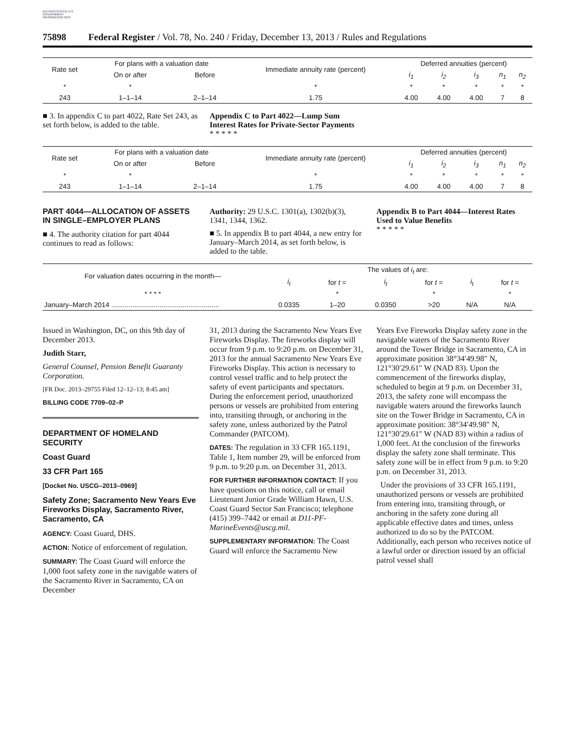AUTHENTICATED U.S. GOVERNMENT INFORMATION GPO
75898 Federal Register / Vol. 78, No. 240 / Friday, December 13, 2013 / Rules and Regulations
| Rate set | For plans with a valuation date | | Immediate annuity rate (percent) | Deferred annuities (percent) | | | | |
| --- | --- | --- | --- | --- | --- | --- | --- | --- |
| | On or after | Before | | i<sub>1</sub> | i<sub>2</sub> | i<sub>3</sub> | n<sub>1</sub> | n<sub>2</sub> |
| * | * | | * | * | * | * | * | * |
| 243 | 1–1–14 | 2–1–14 | 1.75 | 4.00 | 4.00 | 4.00 | 7 | 8 |
■ 3. In appendix C to part 4022, Rate Set 243, as set forth below, is added to the table.
Appendix C to Part 4022—Lump Sum Interest Rates for Private-Sector Payments
* * * * *
| Rate set | For plans with a valuation date | | Immediate annuity rate (percent) | Deferred annuities (percent) | | | | |
| --- | --- | --- | --- | --- | --- | --- | --- | --- |
| | On or after | Before | | i<sub>1</sub> | i<sub>2</sub> | i<sub>3</sub> | n<sub>1</sub> | n<sub>2</sub> |
| * | * | | * | * | * | * | * | * |
| 243 | 1–1–14 | 2–1–14 | 1.75 | 4.00 | 4.00 | 4.00 | 7 | 8 |
PART 4044—ALLOCATION OF ASSETS IN SINGLE–EMPLOYER PLANS
■ 4. The authority citation for part 4044 continues to read as follows:
Authority: 29 U.S.C. 1301(a), 1302(b)(3), 1341, 1344, 1362.
■ 5. In appendix B to part 4044, a new entry for January–March 2014, as set forth below, is added to the table.
Appendix B to Part 4044—Interest Rates Used to Value Benefits
* * * * *
| For valuation dates occurring in the month— | The values of i<sub>t</sub> are: | | | | | |
| --- | --- | --- | --- | --- | --- | --- |
| | i<sub>t</sub> | for t = | i<sub>t</sub> | for t = | i<sub>t</sub> | for t = |
| * * * * | | * | | * | | * |
| January–March 2014 ........................................................ | 0.0335 | 1–20 | 0.0350 | >20 | N/A | N/A |
Issued in Washington, DC, on this 9th day of December 2013.
Judith Starr,
General Counsel, Pension Benefit Guaranty Corporation.
[FR Doc. 2013–29755 Filed 12–12–13; 8:45 am]
BILLING CODE 7709–02–P
DEPARTMENT OF HOMELAND SECURITY
Coast Guard
33 CFR Part 165
[Docket No. USCG–2013–0969]
Safety Zone; Sacramento New Years Eve Fireworks Display, Sacramento River, Sacramento, CA
AGENCY: Coast Guard, DHS.
ACTION: Notice of enforcement of regulation.
SUMMARY: The Coast Guard will enforce the 1,000 foot safety zone in the navigable waters of the Sacramento River in Sacramento, CA on December
31, 2013 during the Sacramento New Years Eve Fireworks Display. The fireworks display will occur from 9 p.m. to 9:20 p.m. on December 31, 2013 for the annual Sacramento New Years Eve Fireworks Display. This action is necessary to control vessel traffic and to help protect the safety of event participants and spectators. During the enforcement period, unauthorized persons or vessels are prohibited from entering into, transiting through, or anchoring in the safety zone, unless authorized by the Patrol Commander (PATCOM).
DATES: The regulation in 33 CFR 165.1191, Table 1, Item number 29, will be enforced from 9 p.m. to 9:20 p.m. on December 31, 2013.
FOR FURTHER INFORMATION CONTACT: If you have questions on this notice, call or email Lieutenant Junior Grade William Hawn, U.S. Coast Guard Sector San Francisco; telephone (415) 399–7442 or email at D11-PF-MarineEvents@uscg.mil.
SUPPLEMENTARY INFORMATION: The Coast Guard will enforce the Sacramento New
Years Eve Fireworks Display safety zone in the navigable waters of the Sacramento River around the Tower Bridge in Sacramento, CA in approximate position 38°34′49.98″ N, 121°30′29.61″ W (NAD 83). Upon the commencement of the fireworks display, scheduled to begin at 9 p.m. on December 31, 2013, the safety zone will encompass the navigable waters around the fireworks launch site on the Tower Bridge in Sacramento, CA in approximate position: 38°34′49.98″ N, 121°30′29.61″ W (NAD 83) within a radius of 1,000 feet. At the conclusion of the fireworks display the safety zone shall terminate. This safety zone will be in effect from 9 p.m. to 9:20 p.m. on December 31, 2013.
Under the provisions of 33 CFR 165.1191, unauthorized persons or vessels are prohibited from entering into, transiting through, or anchoring in the safety zone during all applicable effective dates and times, unless authorized to do so by the PATCOM. Additionally, each person who receives notice of a lawful order or direction issued by an official patrol vessel shall